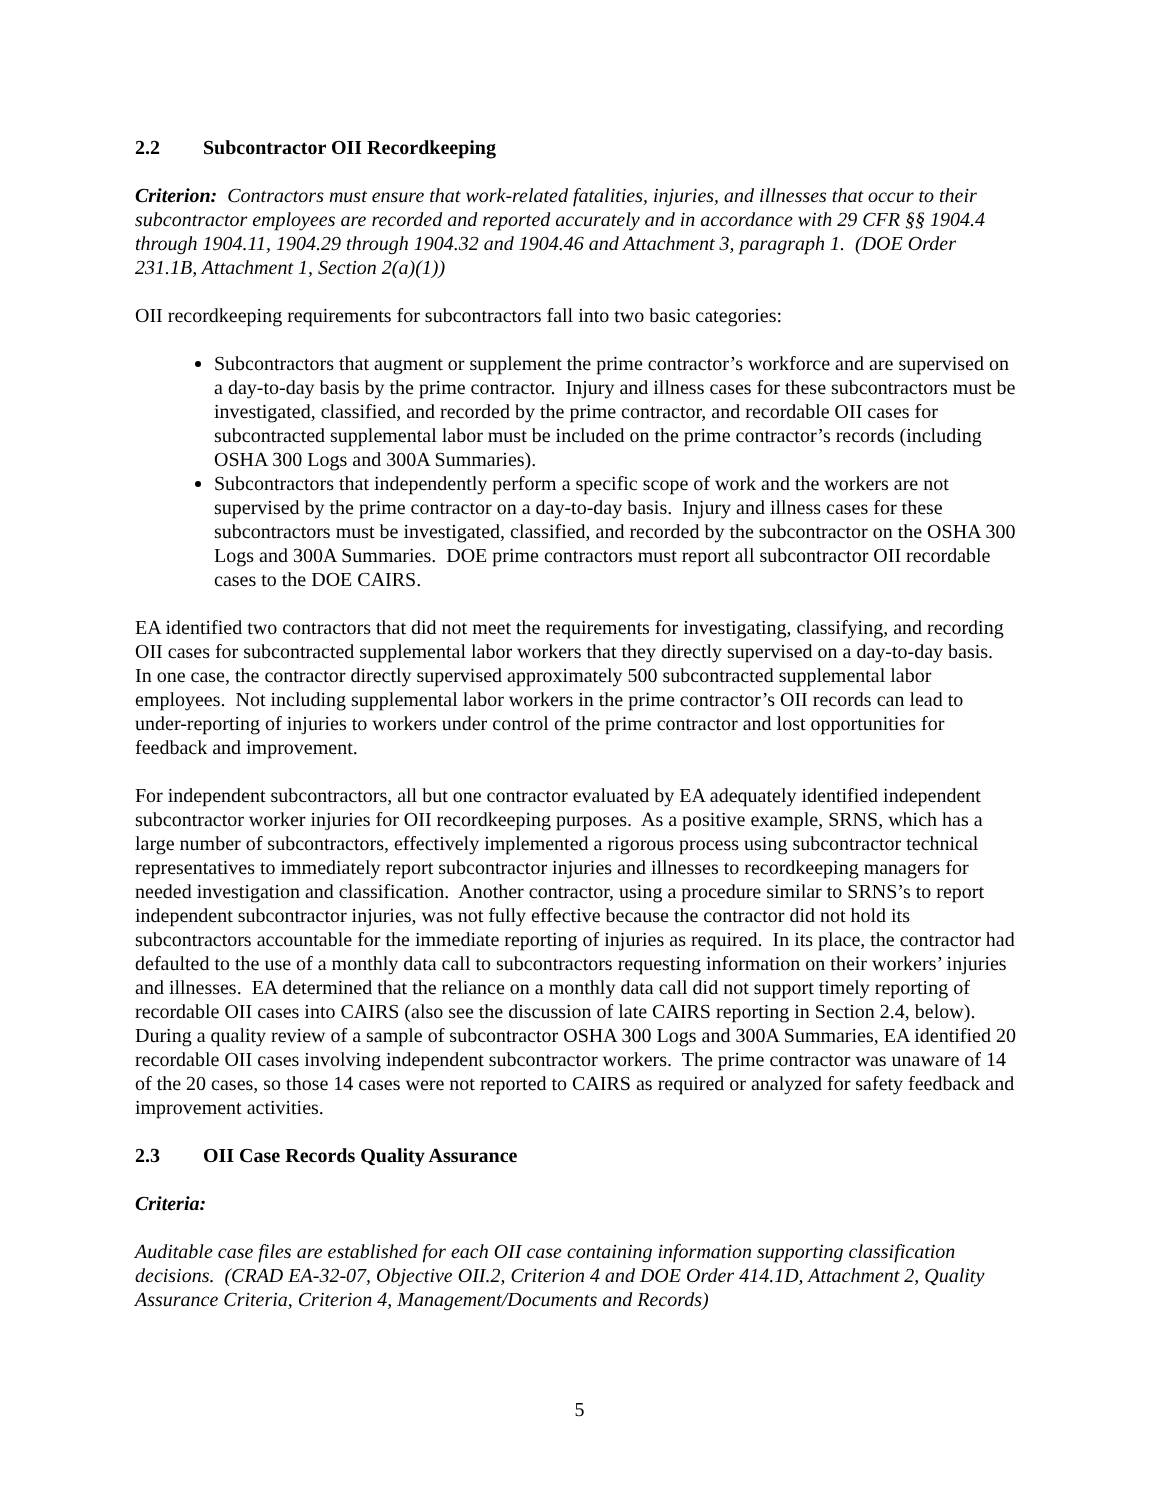2.2 Subcontractor OII Recordkeeping
Criterion: Contractors must ensure that work-related fatalities, injuries, and illnesses that occur to their subcontractor employees are recorded and reported accurately and in accordance with 29 CFR §§ 1904.4 through 1904.11, 1904.29 through 1904.32 and 1904.46 and Attachment 3, paragraph 1. (DOE Order 231.1B, Attachment 1, Section 2(a)(1))
OII recordkeeping requirements for subcontractors fall into two basic categories:
Subcontractors that augment or supplement the prime contractor’s workforce and are supervised on a day-to-day basis by the prime contractor. Injury and illness cases for these subcontractors must be investigated, classified, and recorded by the prime contractor, and recordable OII cases for subcontracted supplemental labor must be included on the prime contractor’s records (including OSHA 300 Logs and 300A Summaries).
Subcontractors that independently perform a specific scope of work and the workers are not supervised by the prime contractor on a day-to-day basis. Injury and illness cases for these subcontractors must be investigated, classified, and recorded by the subcontractor on the OSHA 300 Logs and 300A Summaries. DOE prime contractors must report all subcontractor OII recordable cases to the DOE CAIRS.
EA identified two contractors that did not meet the requirements for investigating, classifying, and recording OII cases for subcontracted supplemental labor workers that they directly supervised on a day-to-day basis. In one case, the contractor directly supervised approximately 500 subcontracted supplemental labor employees. Not including supplemental labor workers in the prime contractor’s OII records can lead to under-reporting of injuries to workers under control of the prime contractor and lost opportunities for feedback and improvement.
For independent subcontractors, all but one contractor evaluated by EA adequately identified independent subcontractor worker injuries for OII recordkeeping purposes. As a positive example, SRNS, which has a large number of subcontractors, effectively implemented a rigorous process using subcontractor technical representatives to immediately report subcontractor injuries and illnesses to recordkeeping managers for needed investigation and classification. Another contractor, using a procedure similar to SRNS’s to report independent subcontractor injuries, was not fully effective because the contractor did not hold its subcontractors accountable for the immediate reporting of injuries as required. In its place, the contractor had defaulted to the use of a monthly data call to subcontractors requesting information on their workers’ injuries and illnesses. EA determined that the reliance on a monthly data call did not support timely reporting of recordable OII cases into CAIRS (also see the discussion of late CAIRS reporting in Section 2.4, below). During a quality review of a sample of subcontractor OSHA 300 Logs and 300A Summaries, EA identified 20 recordable OII cases involving independent subcontractor workers. The prime contractor was unaware of 14 of the 20 cases, so those 14 cases were not reported to CAIRS as required or analyzed for safety feedback and improvement activities.
2.3 OII Case Records Quality Assurance
Criteria:
Auditable case files are established for each OII case containing information supporting classification decisions. (CRAD EA-32-07, Objective OII.2, Criterion 4 and DOE Order 414.1D, Attachment 2, Quality Assurance Criteria, Criterion 4, Management/Documents and Records)
5